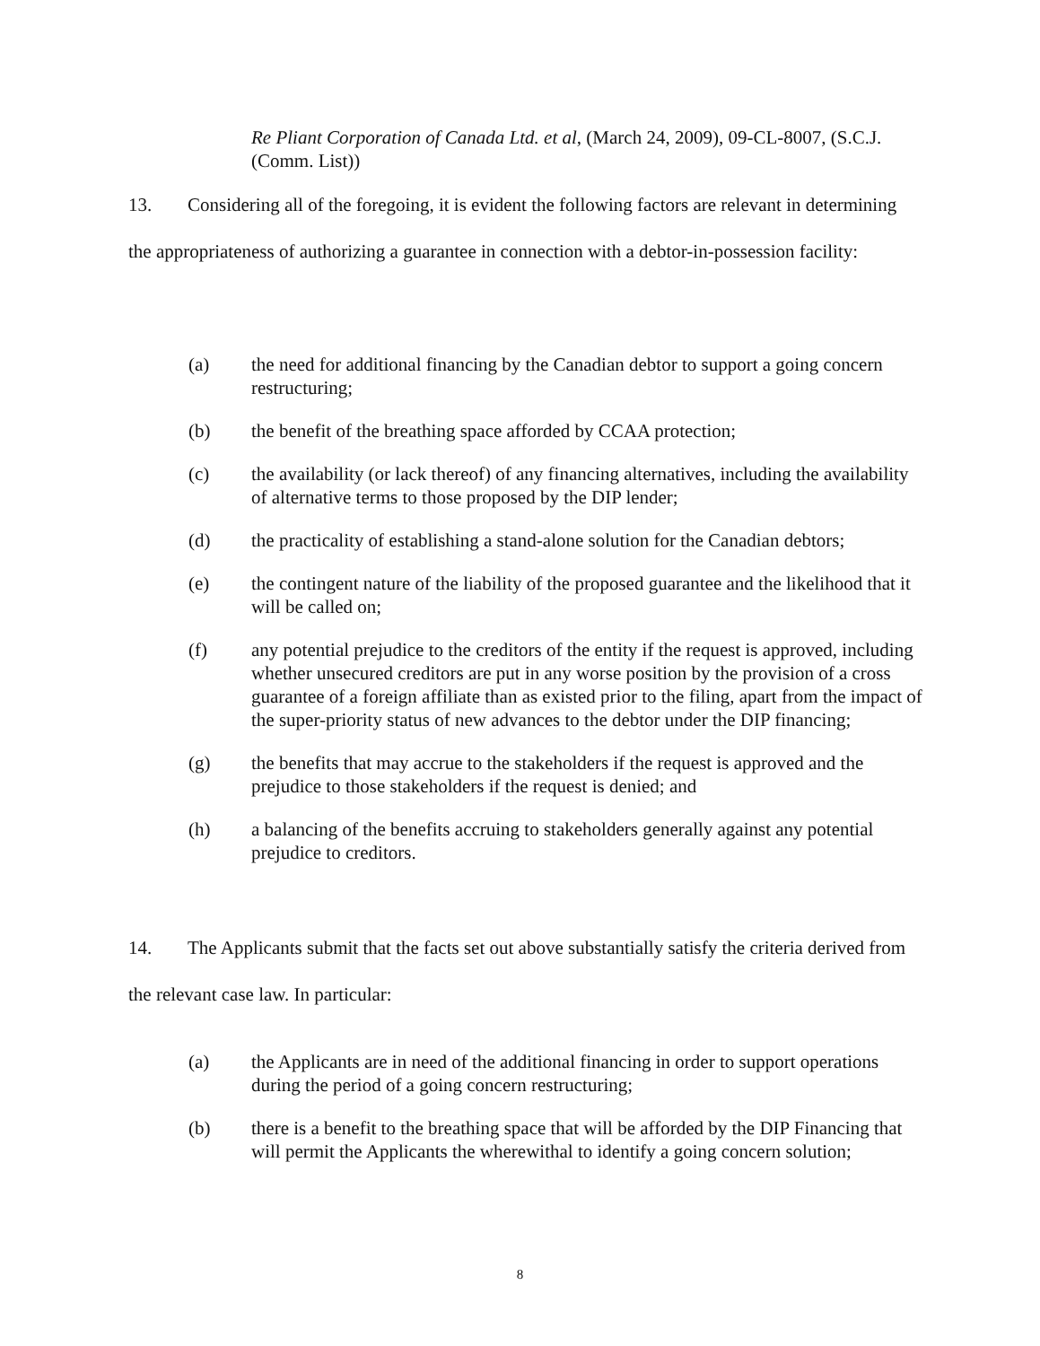Re Pliant Corporation of Canada Ltd. et al, (March 24, 2009), 09-CL-8007, (S.C.J. (Comm. List))
13. Considering all of the foregoing, it is evident the following factors are relevant in determining the appropriateness of authorizing a guarantee in connection with a debtor-in-possession facility:
(a) the need for additional financing by the Canadian debtor to support a going concern restructuring;
(b) the benefit of the breathing space afforded by CCAA protection;
(c) the availability (or lack thereof) of any financing alternatives, including the availability of alternative terms to those proposed by the DIP lender;
(d) the practicality of establishing a stand-alone solution for the Canadian debtors;
(e) the contingent nature of the liability of the proposed guarantee and the likelihood that it will be called on;
(f) any potential prejudice to the creditors of the entity if the request is approved, including whether unsecured creditors are put in any worse position by the provision of a cross guarantee of a foreign affiliate than as existed prior to the filing, apart from the impact of the super-priority status of new advances to the debtor under the DIP financing;
(g) the benefits that may accrue to the stakeholders if the request is approved and the prejudice to those stakeholders if the request is denied; and
(h) a balancing of the benefits accruing to stakeholders generally against any potential prejudice to creditors.
14. The Applicants submit that the facts set out above substantially satisfy the criteria derived from the relevant case law. In particular:
(a) the Applicants are in need of the additional financing in order to support operations during the period of a going concern restructuring;
(b) there is a benefit to the breathing space that will be afforded by the DIP Financing that will permit the Applicants the wherewithal to identify a going concern solution;
8